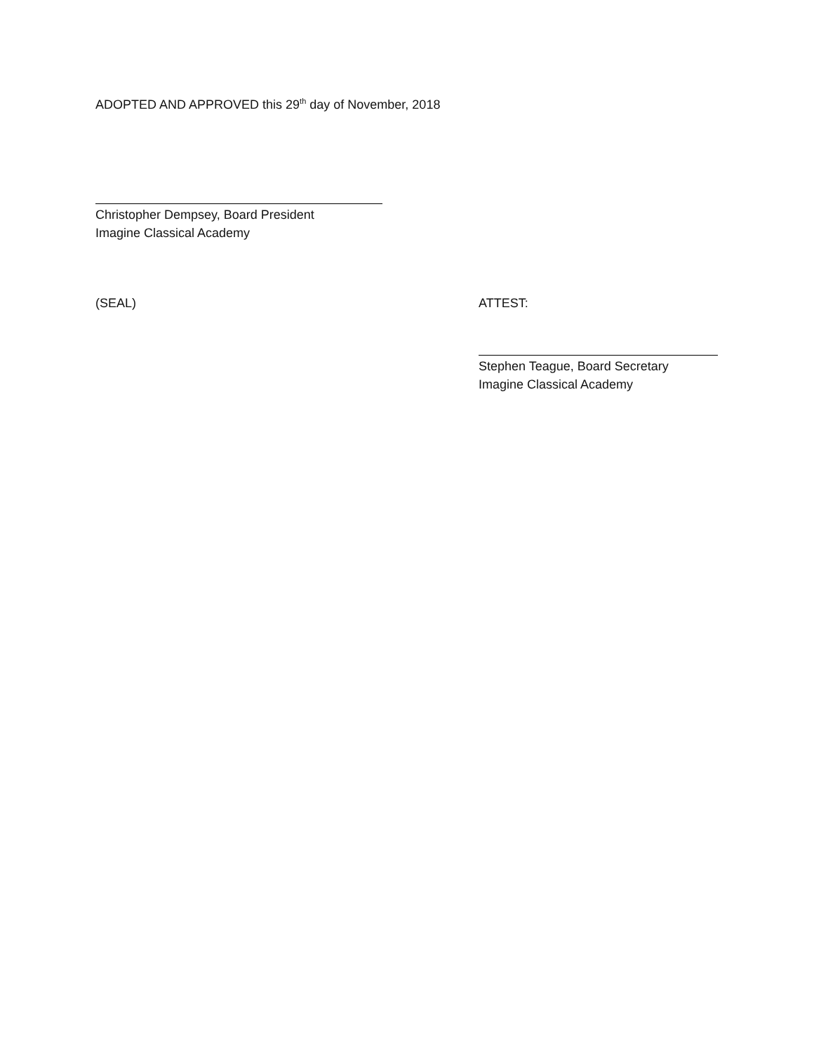ADOPTED AND APPROVED this 29<sup>th</sup> day of November, 2018
Christopher Dempsey, Board President
Imagine Classical Academy
(SEAL) ATTEST:
Stephen Teague, Board Secretary
Imagine Classical Academy